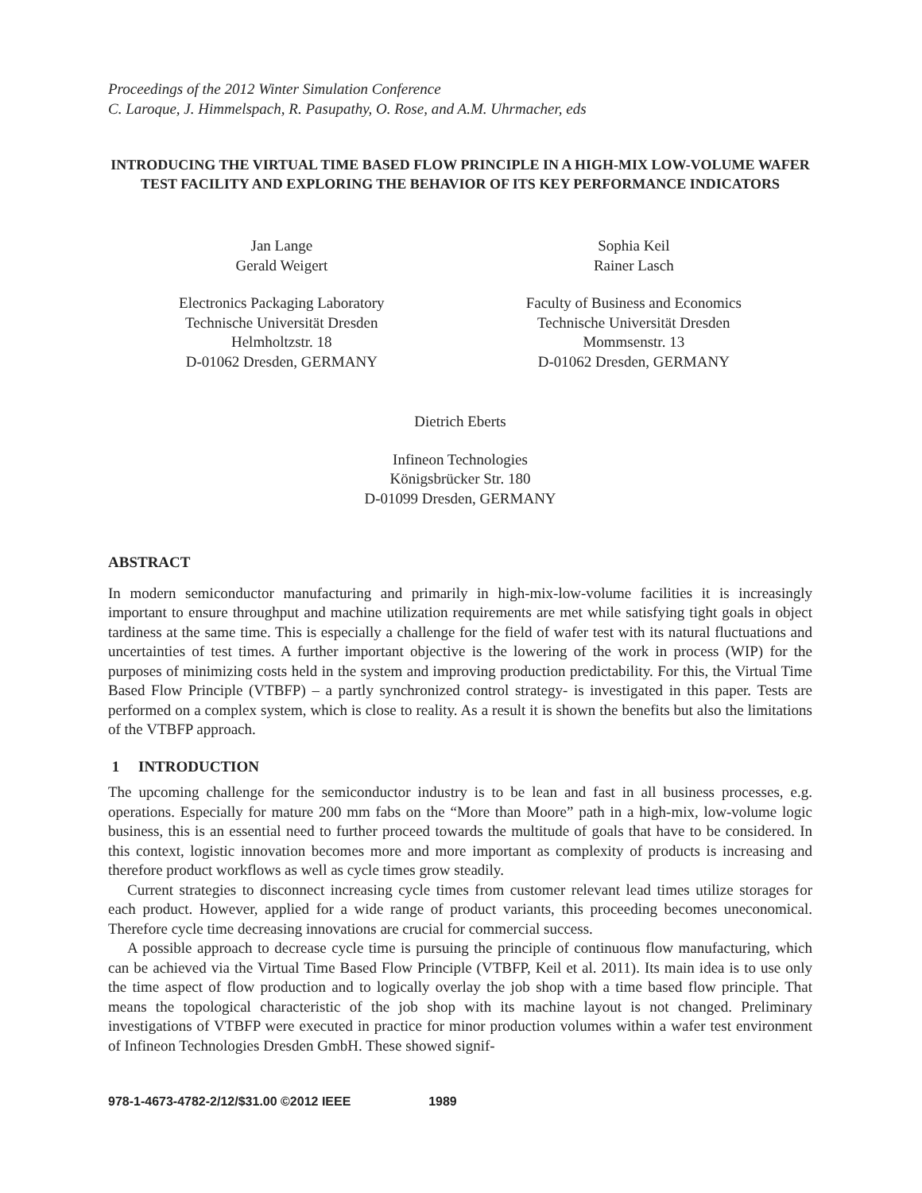Proceedings of the 2012 Winter Simulation Conference
C. Laroque, J. Himmelspach, R. Pasupathy, O. Rose, and A.M. Uhrmacher, eds
INTRODUCING THE VIRTUAL TIME BASED FLOW PRINCIPLE IN A HIGH-MIX LOW-VOLUME WAFER TEST FACILITY AND EXPLORING THE BEHAVIOR OF ITS KEY PERFORMANCE INDICATORS
Jan Lange
Gerald Weigert
Electronics Packaging Laboratory
Technische Universität Dresden
Helmholtzstr. 18
D-01062 Dresden, GERMANY
Sophia Keil
Rainer Lasch
Faculty of Business and Economics
Technische Universität Dresden
Mommsenstr. 13
D-01062 Dresden, GERMANY
Dietrich Eberts
Infineon Technologies
Königsbrücker Str. 180
D-01099 Dresden, GERMANY
ABSTRACT
In modern semiconductor manufacturing and primarily in high-mix-low-volume facilities it is increasingly important to ensure throughput and machine utilization requirements are met while satisfying tight goals in object tardiness at the same time. This is especially a challenge for the field of wafer test with its natural fluctuations and uncertainties of test times. A further important objective is the lowering of the work in process (WIP) for the purposes of minimizing costs held in the system and improving production predictability. For this, the Virtual Time Based Flow Principle (VTBFP) – a partly synchronized control strategy- is investigated in this paper. Tests are performed on a complex system, which is close to reality. As a result it is shown the benefits but also the limitations of the VTBFP approach.
1 INTRODUCTION
The upcoming challenge for the semiconductor industry is to be lean and fast in all business processes, e.g. operations. Especially for mature 200 mm fabs on the “More than Moore” path in a high-mix, low-volume logic business, this is an essential need to further proceed towards the multitude of goals that have to be considered. In this context, logistic innovation becomes more and more important as complexity of products is increasing and therefore product workflows as well as cycle times grow steadily.
Current strategies to disconnect increasing cycle times from customer relevant lead times utilize storages for each product. However, applied for a wide range of product variants, this proceeding becomes uneconomical. Therefore cycle time decreasing innovations are crucial for commercial success.
A possible approach to decrease cycle time is pursuing the principle of continuous flow manufacturing, which can be achieved via the Virtual Time Based Flow Principle (VTBFP, Keil et al. 2011). Its main idea is to use only the time aspect of flow production and to logically overlay the job shop with a time based flow principle. That means the topological characteristic of the job shop with its machine layout is not changed. Preliminary investigations of VTBFP were executed in practice for minor production volumes within a wafer test environment of Infineon Technologies Dresden GmbH. These showed signif-
978-1-4673-4782-2/12/$31.00 ©2012 IEEE 1989